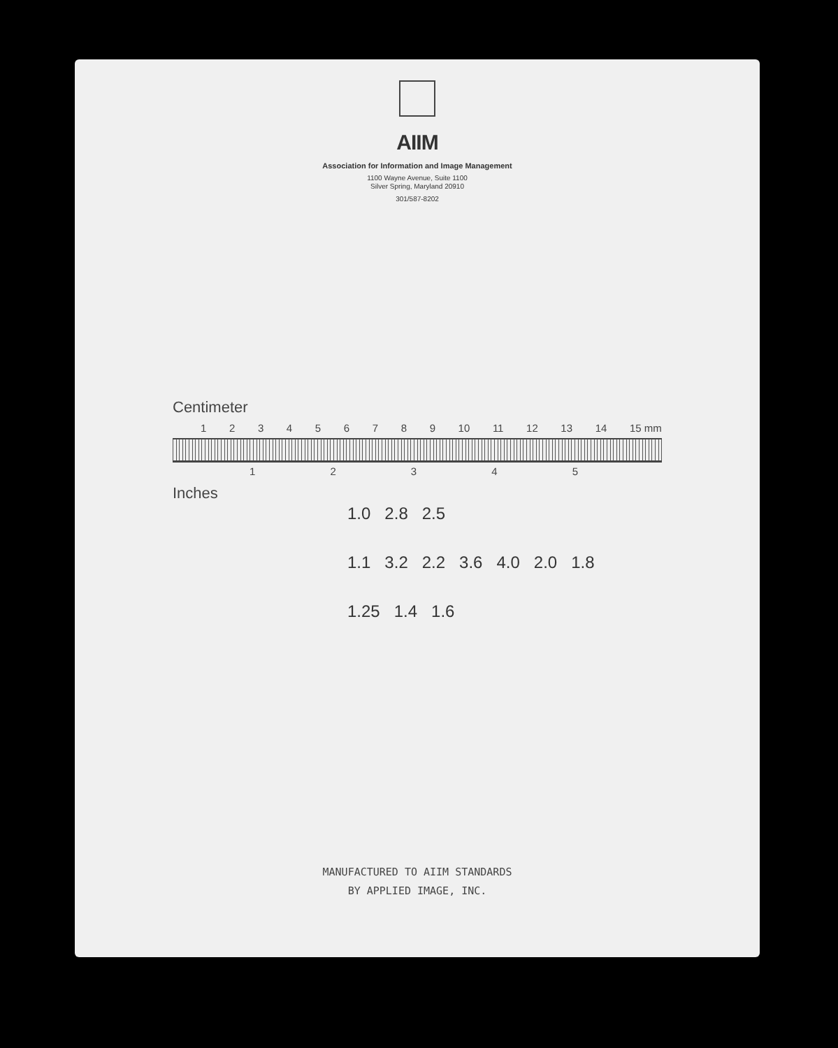AIIM
Association for Information and Image Management
1100 Wayne Avenue, Suite 1100
Silver Spring, Maryland 20910
301/587-8202
Centimeter
1 2 3 4 5 6 7 8 9 10 11 12 13 14 15 mm
1 2 3 4 5
Inches
1.0 2.8 2.5
1.1 3.2 2.2 3.6 4.0 2.0 1.8
1.25 1.4 1.6
MANUFACTURED TO AIIM STANDARDS
BY APPLIED IMAGE, INC.